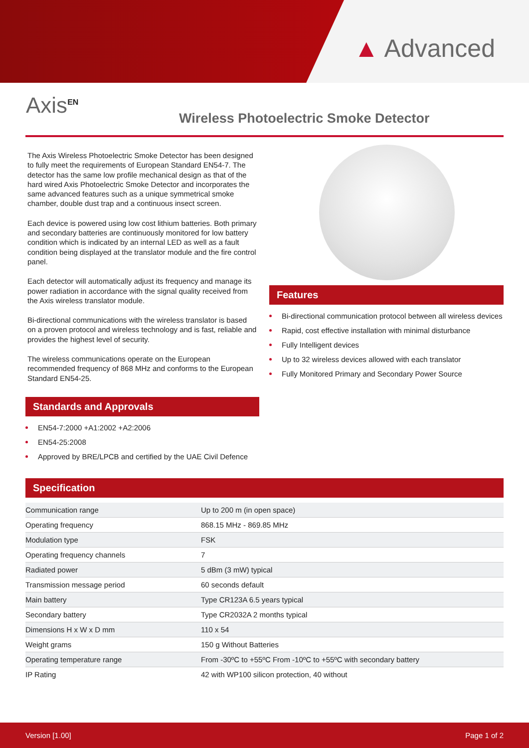▲ Advanced
Axis<sup>EN</sup>
Wireless Photoelectric Smoke Detector
The Axis Wireless Photoelectric Smoke Detector has been designed to fully meet the requirements of European Standard EN54-7. The detector has the same low profile mechanical design as that of the hard wired Axis Photoelectric Smoke Detector and incorporates the same advanced features such as a unique symmetrical smoke chamber, double dust trap and a continuous insect screen.
Each device is powered using low cost lithium batteries. Both primary and secondary batteries are continuously monitored for low battery condition which is indicated by an internal LED as well as a fault condition being displayed at the translator module and the fire control panel.
Each detector will automatically adjust its frequency and manage its power radiation in accordance with the signal quality received from the Axis wireless translator module.
Bi-directional communications with the wireless translator is based on a proven protocol and wireless technology and is fast, reliable and provides the highest level of security.
The wireless communications operate on the European recommended frequency of 868 MHz and conforms to the European Standard EN54-25.
Standards and Approvals
EN54-7:2000 +A1:2002 +A2:2006
EN54-25:2008
Approved by BRE/LPCB and certified by the UAE Civil Defence
Features
Bi-directional communication protocol between all wireless devices
Rapid, cost effective installation with minimal disturbance
Fully Intelligent devices
Up to 32 wireless devices allowed with each translator
Fully Monitored Primary and Secondary Power Source
Specification
| Communication range | Up to 200 m (in open space) |
| Operating frequency | 868.15 MHz - 869.85 MHz |
| Modulation type | FSK |
| Operating frequency channels | 7 |
| Radiated power | 5 dBm (3 mW) typical |
| Transmission message period | 60 seconds default |
| Main battery | Type CR123A 6.5 years typical |
| Secondary battery | Type CR2032A 2 months typical |
| Dimensions H x W x D mm | 110 x 54 |
| Weight grams | 150 g Without Batteries |
| Operating temperature range | From -30ºC to +55ºC From -10ºC to +55ºC with secondary battery |
| IP Rating | 42 with WP100 silicon protection, 40 without |
Version [1.00] Page 1 of 2